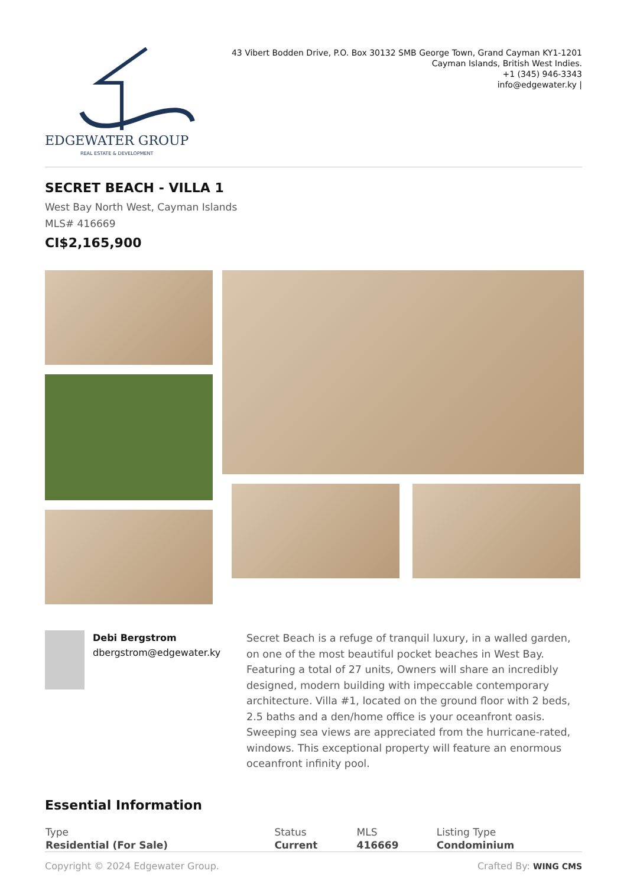EDGEWATER GROUP
REAL ESTATE & DEVELOPMENT
43 Vibert Bodden Drive, P.O. Box 30132 SMB George Town, Grand Cayman KY1-1201
Cayman Islands, British West Indies.
+1 (345) 946-3343
info@edgewater.ky |
SECRET BEACH - VILLA 1
West Bay North West, Cayman Islands
MLS# 416669
CI$2,165,900
Debi Bergstrom
dbergstrom@edgewater.ky
Secret Beach is a refuge of tranquil luxury, in a walled garden, on one of the most beautiful pocket beaches in West Bay. Featuring a total of 27 units, Owners will share an incredibly designed, modern building with impeccable contemporary architecture. Villa #1, located on the ground floor with 2 beds, 2.5 baths and a den/home office is your oceanfront oasis. Sweeping sea views are appreciated from the hurricane-rated, windows. This exceptional property will feature an enormous oceanfront infinity pool.
Essential Information
| Type | Status | MLS | Listing Type |
| --- | --- | --- | --- |
| Residential (For Sale) | Current | 416669 | Condominium |
Copyright © 2024 Edgewater Group. Crafted By: WING CMS